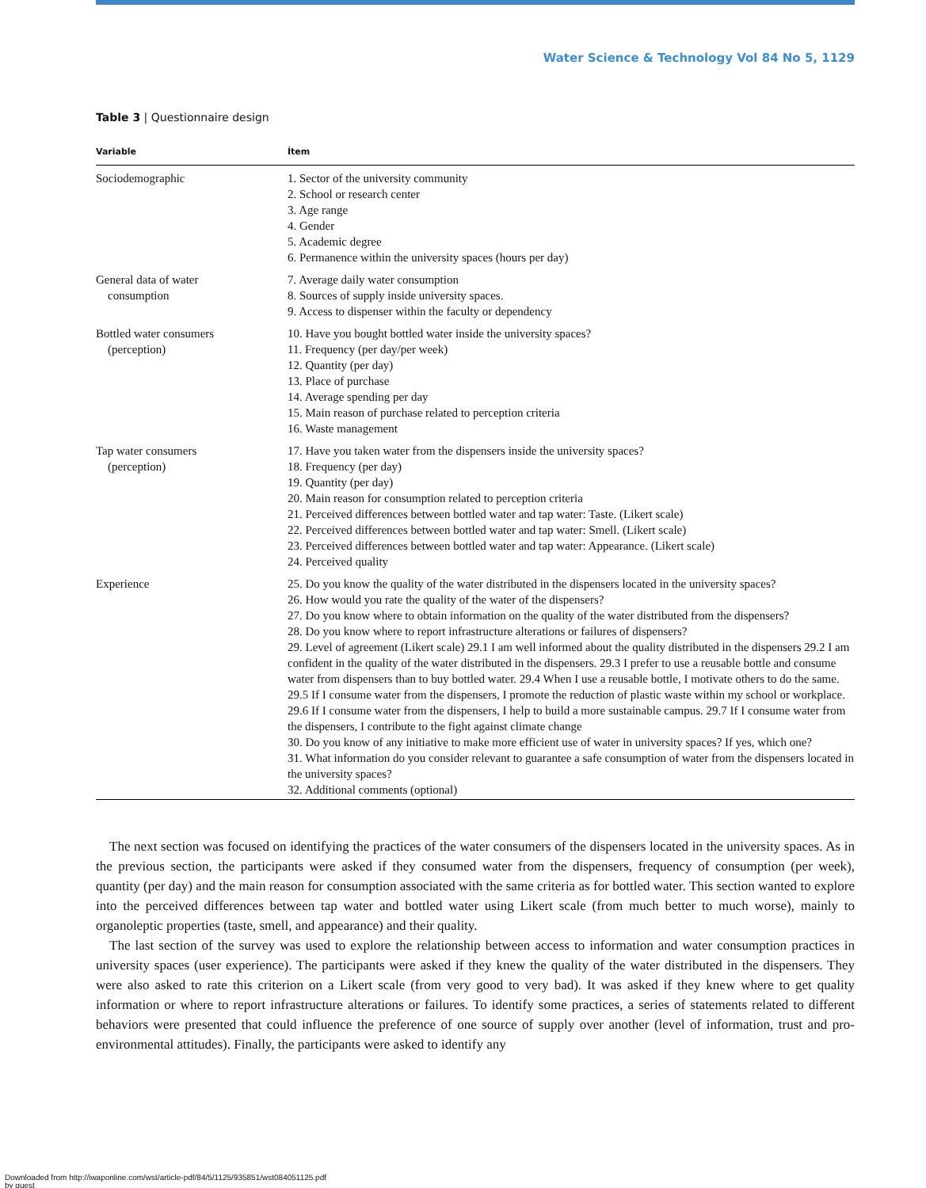Water Science & Technology Vol 84 No 5, 1129
Table 3 | Questionnaire design
| Variable | Ítem |
| --- | --- |
| Sociodemographic | 1. Sector of the university community 2. School or research center 3. Age range 4. Gender 5. Academic degree 6. Permanence within the university spaces (hours per day) |
| General data of water consumption | 7. Average daily water consumption 8. Sources of supply inside university spaces. 9. Access to dispenser within the faculty or dependency |
| Bottled water consumers (perception) | 10. Have you bought bottled water inside the university spaces? 11. Frequency (per day/per week) 12. Quantity (per day) 13. Place of purchase 14. Average spending per day 15. Main reason of purchase related to perception criteria 16. Waste management |
| Tap water consumers (perception) | 17. Have you taken water from the dispensers inside the university spaces? 18. Frequency (per day) 19. Quantity (per day) 20. Main reason for consumption related to perception criteria 21. Perceived differences between bottled water and tap water: Taste. (Likert scale) 22. Perceived differences between bottled water and tap water: Smell. (Likert scale) 23. Perceived differences between bottled water and tap water: Appearance. (Likert scale) 24. Perceived quality |
| Experience | 25. Do you know the quality of the water distributed in the dispensers located in the university spaces? 26. How would you rate the quality of the water of the dispensers? 27. Do you know where to obtain information on the quality of the water distributed from the dispensers? 28. Do you know where to report infrastructure alterations or failures of dispensers? 29. Level of agreement (Likert scale) 29.1 I am well informed about the quality distributed in the dispensers 29.2 I am confident in the quality of the water distributed in the dispensers. 29.3 I prefer to use a reusable bottle and consume water from dispensers than to buy bottled water. 29.4 When I use a reusable bottle, I motivate others to do the same. 29.5 If I consume water from the dispensers, I promote the reduction of plastic waste within my school or workplace. 29.6 If I consume water from the dispensers, I help to build a more sustainable campus. 29.7 If I consume water from the dispensers, I contribute to the fight against climate change 30. Do you know of any initiative to make more efficient use of water in university spaces? If yes, which one? 31. What information do you consider relevant to guarantee a safe consumption of water from the dispensers located in the university spaces? 32. Additional comments (optional) |
The next section was focused on identifying the practices of the water consumers of the dispensers located in the university spaces. As in the previous section, the participants were asked if they consumed water from the dispensers, frequency of consumption (per week), quantity (per day) and the main reason for consumption associated with the same criteria as for bottled water. This section wanted to explore into the perceived differences between tap water and bottled water using Likert scale (from much better to much worse), mainly to organoleptic properties (taste, smell, and appearance) and their quality.
The last section of the survey was used to explore the relationship between access to information and water consumption practices in university spaces (user experience). The participants were asked if they knew the quality of the water distributed in the dispensers. They were also asked to rate this criterion on a Likert scale (from very good to very bad). It was asked if they knew where to get quality information or where to report infrastructure alterations or failures. To identify some practices, a series of statements related to different behaviors were presented that could influence the preference of one source of supply over another (level of information, trust and pro-environmental attitudes). Finally, the participants were asked to identify any
Downloaded from http://iwaponline.com/wst/article-pdf/84/5/1125/935851/wst084051125.pdf
by guest